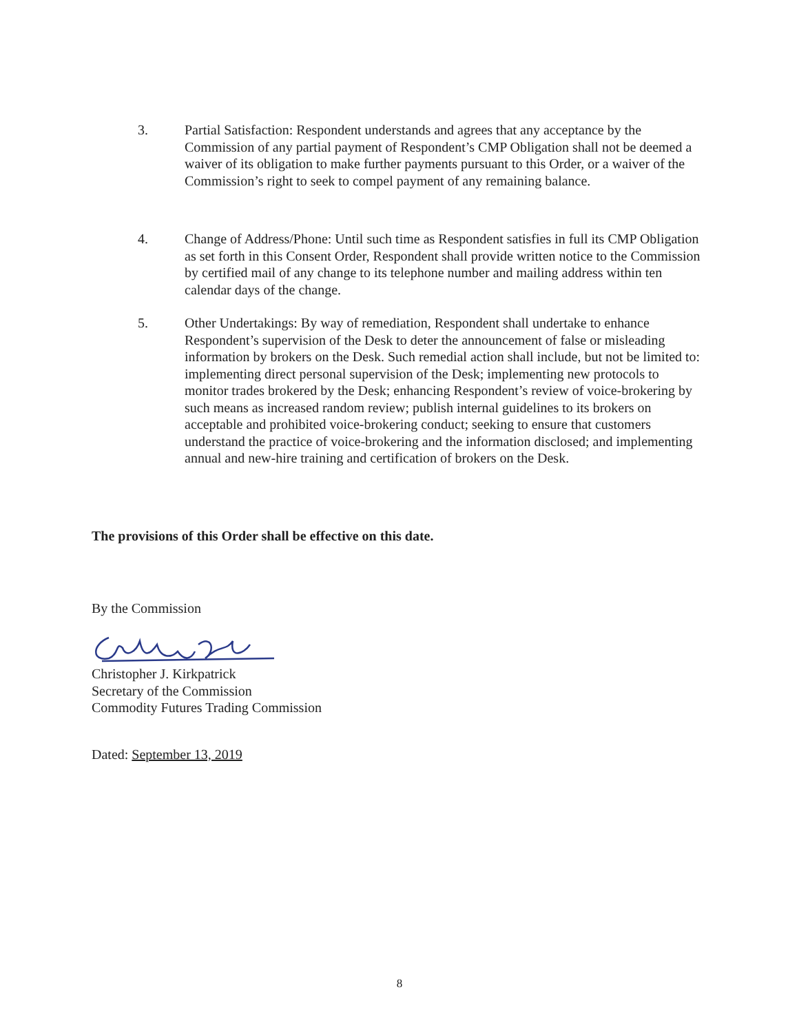3. Partial Satisfaction: Respondent understands and agrees that any acceptance by the Commission of any partial payment of Respondent’s CMP Obligation shall not be deemed a waiver of its obligation to make further payments pursuant to this Order, or a waiver of the Commission’s right to seek to compel payment of any remaining balance.
4. Change of Address/Phone: Until such time as Respondent satisfies in full its CMP Obligation as set forth in this Consent Order, Respondent shall provide written notice to the Commission by certified mail of any change to its telephone number and mailing address within ten calendar days of the change.
5. Other Undertakings: By way of remediation, Respondent shall undertake to enhance Respondent’s supervision of the Desk to deter the announcement of false or misleading information by brokers on the Desk. Such remedial action shall include, but not be limited to: implementing direct personal supervision of the Desk; implementing new protocols to monitor trades brokered by the Desk; enhancing Respondent’s review of voice-brokering by such means as increased random review; publish internal guidelines to its brokers on acceptable and prohibited voice-brokering conduct; seeking to ensure that customers understand the practice of voice-brokering and the information disclosed; and implementing annual and new-hire training and certification of brokers on the Desk.
The provisions of this Order shall be effective on this date.
By the Commission
Christopher J. Kirkpatrick
Secretary of the Commission
Commodity Futures Trading Commission
Dated: September 13, 2019
8